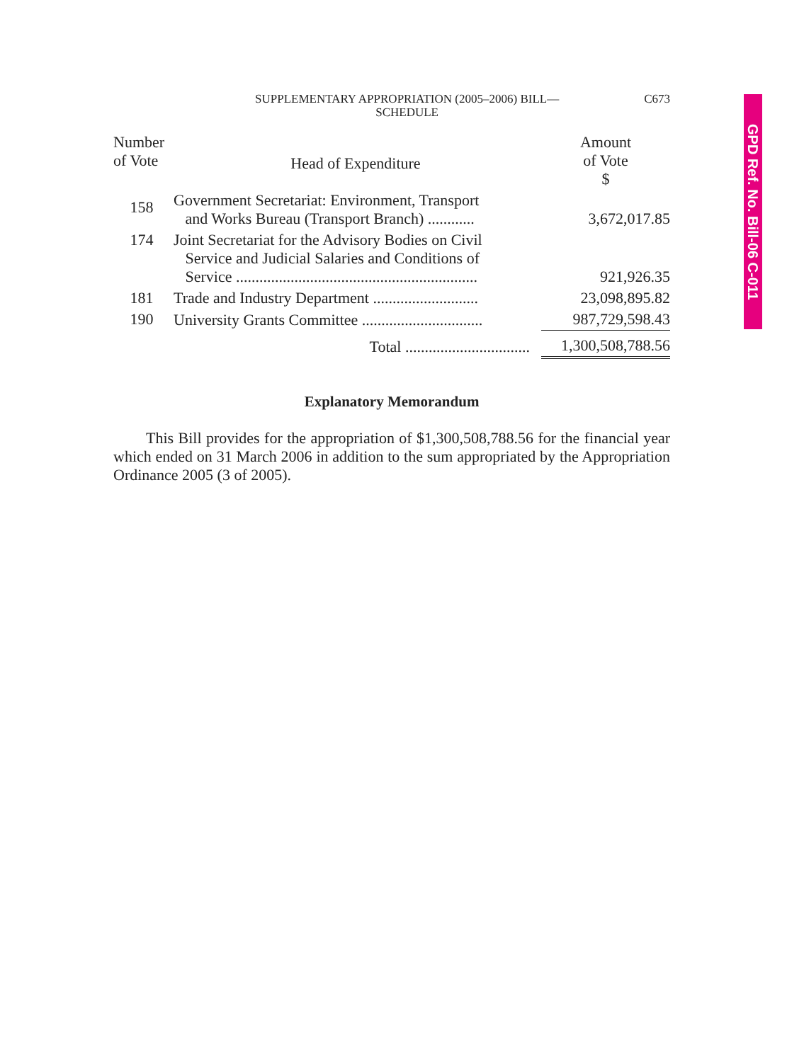GPD Ref. No. Bill-06 C-011
SUPPLEMENTARY APPROPRIATION (2005–2006) BILL—
SCHEDULE
C673
| Number of Vote | Head of Expenditure | Amount of Vote $ |
| --- | --- | --- |
| 158 | Government Secretariat: Environment, Transport and Works Bureau (Transport Branch) ............ | 3,672,017.85 |
| 174 | Joint Secretariat for the Advisory Bodies on Civil Service and Judicial Salaries and Conditions of Service .............................................................. | 921,926.35 |
| 181 | Trade and Industry Department ........................... | 23,098,895.82 |
| 190 | University Grants Committee ............................... | 987,729,598.43 |
| | Total ................................ | 1,300,508,788.56 |
Explanatory Memorandum
This Bill provides for the appropriation of $1,300,508,788.56 for the financial year which ended on 31 March 2006 in addition to the sum appropriated by the Appropriation Ordinance 2005 (3 of 2005).